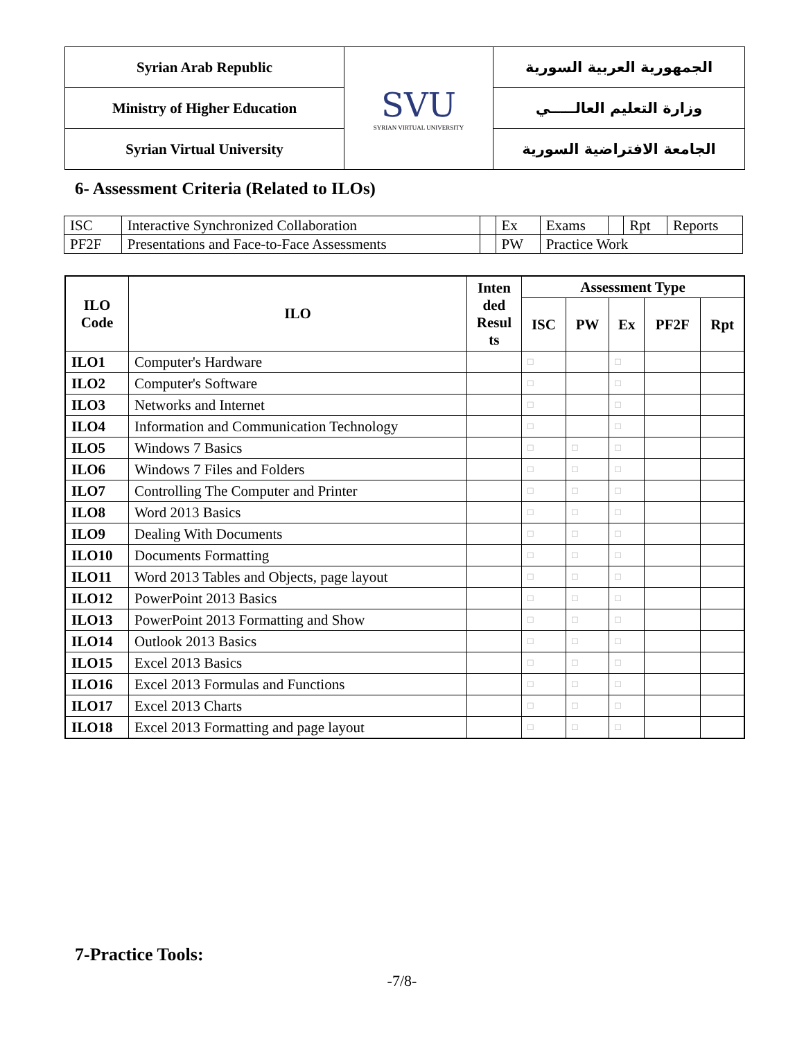| Syrian Arab Republic | SVU SYRIAN VIRTUAL UNIVERSITY | الجمهورية العربية السورية |
| Ministry of Higher Education | | وزارة التعليم العالـــــي |
| Syrian Virtual University | | الجامعة الافتراضية السورية |
6- Assessment Criteria (Related to ILOs)
| ISC | Interactive Synchronized Collaboration | | Ex | Exams | | Rpt | Reports |
| PF2F | Presentations and Face-to-Face Assessments | | PW | Practice Work | | | |
| ILO Code | ILO | Inten ded Resul ts | Assessment Type | | | | |
| --- | --- | --- | --- | --- | --- | --- | --- |
| | | | ISC | PW | Ex | PF2F | Rpt |
| ILO1 | Computer's Hardware | | □ | | □ | | |
| ILO2 | Computer's Software | | □ | | □ | | |
| ILO3 | Networks and Internet | | □ | | □ | | |
| ILO4 | Information and Communication Technology | | □ | | □ | | |
| ILO5 | Windows 7 Basics | | □ | □ | □ | | |
| ILO6 | Windows 7 Files and Folders | | □ | □ | □ | | |
| ILO7 | Controlling The Computer and Printer | | □ | □ | □ | | |
| ILO8 | Word 2013 Basics | | □ | □ | □ | | |
| ILO9 | Dealing With Documents | | □ | □ | □ | | |
| ILO10 | Documents Formatting | | □ | □ | □ | | |
| ILO11 | Word 2013 Tables and Objects, page layout | | □ | □ | □ | | |
| ILO12 | PowerPoint 2013 Basics | | □ | □ | □ | | |
| ILO13 | PowerPoint 2013 Formatting and Show | | □ | □ | □ | | |
| ILO14 | Outlook 2013 Basics | | □ | □ | □ | | |
| ILO15 | Excel 2013 Basics | | □ | □ | □ | | |
| ILO16 | Excel 2013 Formulas and Functions | | □ | □ | □ | | |
| ILO17 | Excel 2013 Charts | | □ | □ | □ | | |
| ILO18 | Excel 2013 Formatting and page layout | | □ | □ | □ | | |
7-Practice Tools:
-7/8-